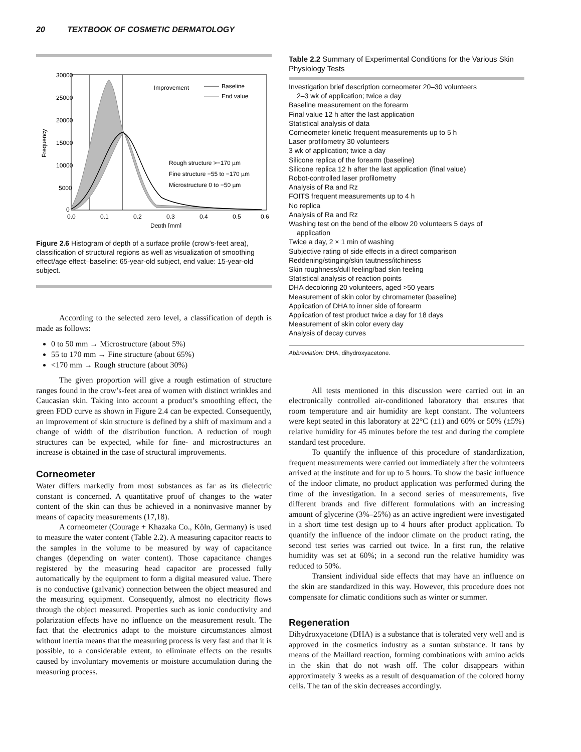20 TEXTBOOK OF COSMETIC DERMATOLOGY
30000
25000
20000
15000
10000
5000
0
0.0
0.1
0.2
0.3
0.4
0.5
0.6
Depth [mm]
Frequency
Improvement
Baseline
End value
Rough structure >−170 µm
Fine structure −55 to −170 µm
Microstructure 0 to −50 µm
Figure 2.6 Histogram of depth of a surface profile (crow’s-feet area), classification of structural regions as well as visualization of smoothing effect/age effect–baseline: 65-year-old subject, end value: 15-year-old subject.
According to the selected zero level, a classification of depth is made as follows:
0 to 50 mm → Microstructure (about 5%)
55 to 170 mm → Fine structure (about 65%)
<170 mm → Rough structure (about 30%)
The given proportion will give a rough estimation of structure ranges found in the crow’s-feet area of women with distinct wrinkles and Caucasian skin. Taking into account a product’s smoothing effect, the green FDD curve as shown in Figure 2.4 can be expected. Consequently, an improvement of skin structure is defined by a shift of maximum and a change of width of the distribution function. A reduction of rough structures can be expected, while for fine- and microstructures an increase is obtained in the case of structural improvements.
Corneometer
Water differs markedly from most substances as far as its dielectric constant is concerned. A quantitative proof of changes to the water content of the skin can thus be achieved in a noninvasive manner by means of capacity measurements (17,18).
A corneometer (Courage + Khazaka Co., Köln, Germany) is used to measure the water content (Table 2.2). A measuring capacitor reacts to the samples in the volume to be measured by way of capacitance changes (depending on water content). Those capacitance changes registered by the measuring head capacitor are processed fully automatically by the equipment to form a digital measured value. There is no conductive (galvanic) connection between the object measured and the measuring equipment. Consequently, almost no electricity flows through the object measured. Properties such as ionic conductivity and polarization effects have no influence on the measurement result. The fact that the electronics adapt to the moisture circumstances almost without inertia means that the measuring process is very fast and that it is possible, to a considerable extent, to eliminate effects on the results caused by involuntary movements or moisture accumulation during the measuring process.
Table 2.2 Summary of Experimental Conditions for the Various Skin Physiology Tests
| Investigation brief description corneometer 20–30 volunteers |
| 2–3 wk of application; twice a day |
| Baseline measurement on the forearm |
| Final value 12 h after the last application |
| Statistical analysis of data |
| Corneometer kinetic frequent measurements up to 5 h |
| Laser profilometry 30 volunteers |
| 3 wk of application; twice a day |
| Silicone replica of the forearm (baseline) |
| Silicone replica 12 h after the last application (final value) |
| Robot-controlled laser profilometry |
| Analysis of Ra and Rz |
| FOITS frequent measurements up to 4 h |
| No replica |
| Analysis of Ra and Rz |
| Washing test on the bend of the elbow 20 volunteers 5 days of |
| application |
| Twice a day, 2 × 1 min of washing |
| Subjective rating of side effects in a direct comparison |
| Reddening/stinging/skin tautness/itchiness |
| Skin roughness/dull feeling/bad skin feeling |
| Statistical analysis of reaction points |
| DHA decoloring 20 volunteers, aged >50 years |
| Measurement of skin color by chromameter (baseline) |
| Application of DHA to inner side of forearm |
| Application of test product twice a day for 18 days |
| Measurement of skin color every day |
| Analysis of decay curves |
Abbreviation: DHA, dihydroxyacetone.
All tests mentioned in this discussion were carried out in an electronically controlled air-conditioned laboratory that ensures that room temperature and air humidity are kept constant. The volunteers were kept seated in this laboratory at 22°C (±1) and 60% or 50% (±5%) relative humidity for 45 minutes before the test and during the complete standard test procedure.
To quantify the influence of this procedure of standardization, frequent measurements were carried out immediately after the volunteers arrived at the institute and for up to 5 hours. To show the basic influence of the indoor climate, no product application was performed during the time of the investigation. In a second series of measurements, five different brands and five different formulations with an increasing amount of glycerine (3%–25%) as an active ingredient were investigated in a short time test design up to 4 hours after product application. To quantify the influence of the indoor climate on the product rating, the second test series was carried out twice. In a first run, the relative humidity was set at 60%; in a second run the relative humidity was reduced to 50%.
Transient individual side effects that may have an influence on the skin are standardized in this way. However, this procedure does not compensate for climatic conditions such as winter or summer.
Regeneration
Dihydroxyacetone (DHA) is a substance that is tolerated very well and is approved in the cosmetics industry as a suntan substance. It tans by means of the Maillard reaction, forming combinations with amino acids in the skin that do not wash off. The color disappears within approximately 3 weeks as a result of desquamation of the colored horny cells. The tan of the skin decreases accordingly.